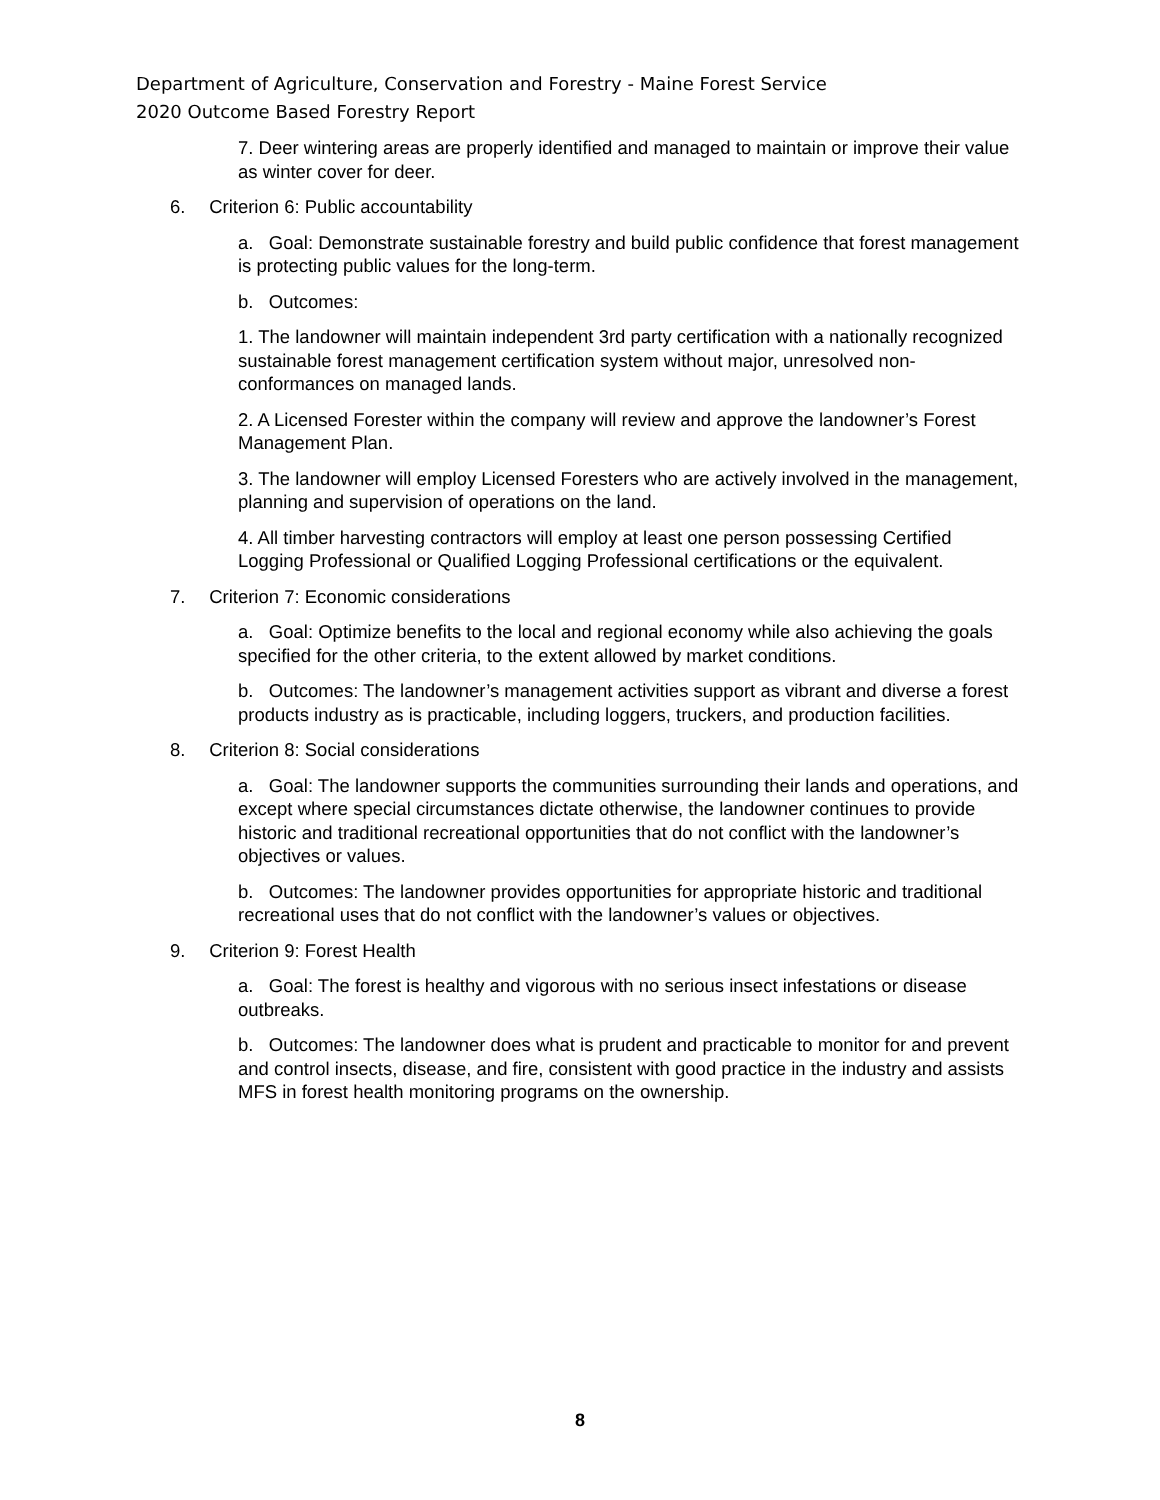Department of Agriculture, Conservation and Forestry - Maine Forest Service
2020 Outcome Based Forestry Report
7. Deer wintering areas are properly identified and managed to maintain or improve their value as winter cover for deer.
6. Criterion 6: Public accountability
a. Goal: Demonstrate sustainable forestry and build public confidence that forest management is protecting public values for the long-term.
b. Outcomes:
1. The landowner will maintain independent 3rd party certification with a nationally recognized sustainable forest management certification system without major, unresolved non-conformances on managed lands.
2. A Licensed Forester within the company will review and approve the landowner’s Forest Management Plan.
3. The landowner will employ Licensed Foresters who are actively involved in the management, planning and supervision of operations on the land.
4. All timber harvesting contractors will employ at least one person possessing Certified Logging Professional or Qualified Logging Professional certifications or the equivalent.
7. Criterion 7: Economic considerations
a. Goal: Optimize benefits to the local and regional economy while also achieving the goals specified for the other criteria, to the extent allowed by market conditions.
b. Outcomes: The landowner’s management activities support as vibrant and diverse a forest products industry as is practicable, including loggers, truckers, and production facilities.
8. Criterion 8: Social considerations
a. Goal: The landowner supports the communities surrounding their lands and operations, and except where special circumstances dictate otherwise, the landowner continues to provide historic and traditional recreational opportunities that do not conflict with the landowner’s objectives or values.
b. Outcomes: The landowner provides opportunities for appropriate historic and traditional recreational uses that do not conflict with the landowner’s values or objectives.
9. Criterion 9: Forest Health
a. Goal: The forest is healthy and vigorous with no serious insect infestations or disease outbreaks.
b. Outcomes: The landowner does what is prudent and practicable to monitor for and prevent and control insects, disease, and fire, consistent with good practice in the industry and assists MFS in forest health monitoring programs on the ownership.
8